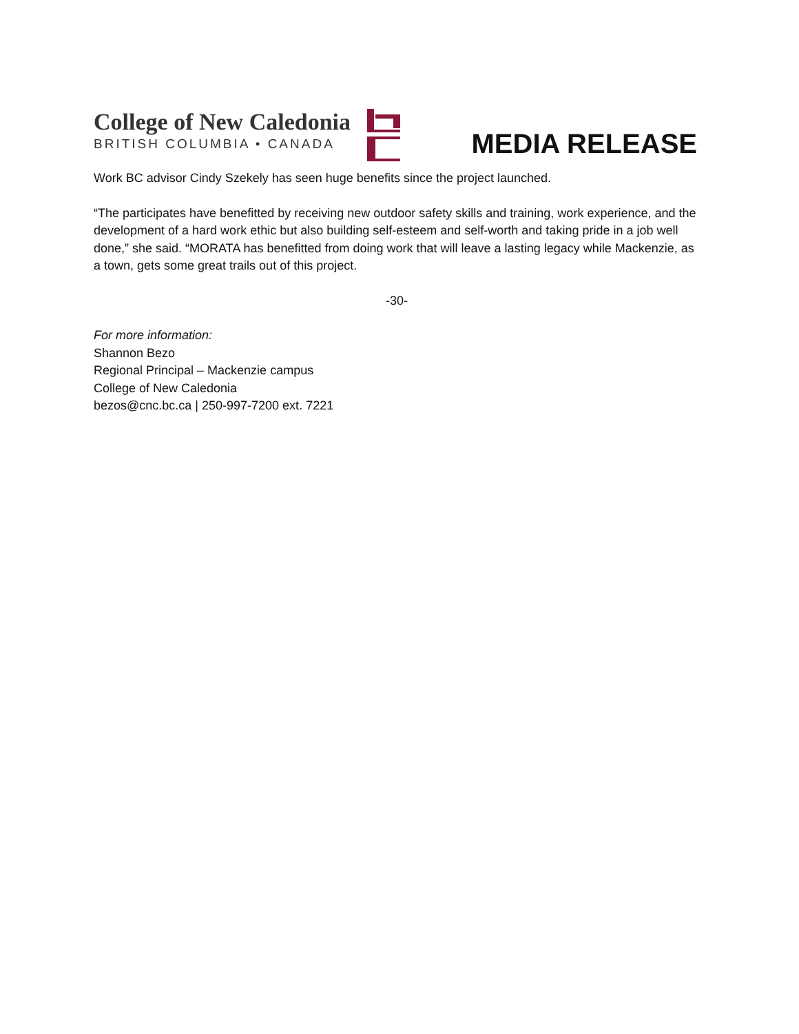College of New Caledonia
BRITISH COLUMBIA • CANADA
MEDIA RELEASE
Work BC advisor Cindy Szekely has seen huge benefits since the project launched.
“The participates have benefitted by receiving new outdoor safety skills and training, work experience, and the development of a hard work ethic but also building self-esteem and self-worth and taking pride in a job well done,” she said. “MORATA has benefitted from doing work that will leave a lasting legacy while Mackenzie, as a town, gets some great trails out of this project.
-30-
For more information:
Shannon Bezo
Regional Principal – Mackenzie campus
College of New Caledonia
bezos@cnc.bc.ca | 250-997-7200 ext. 7221